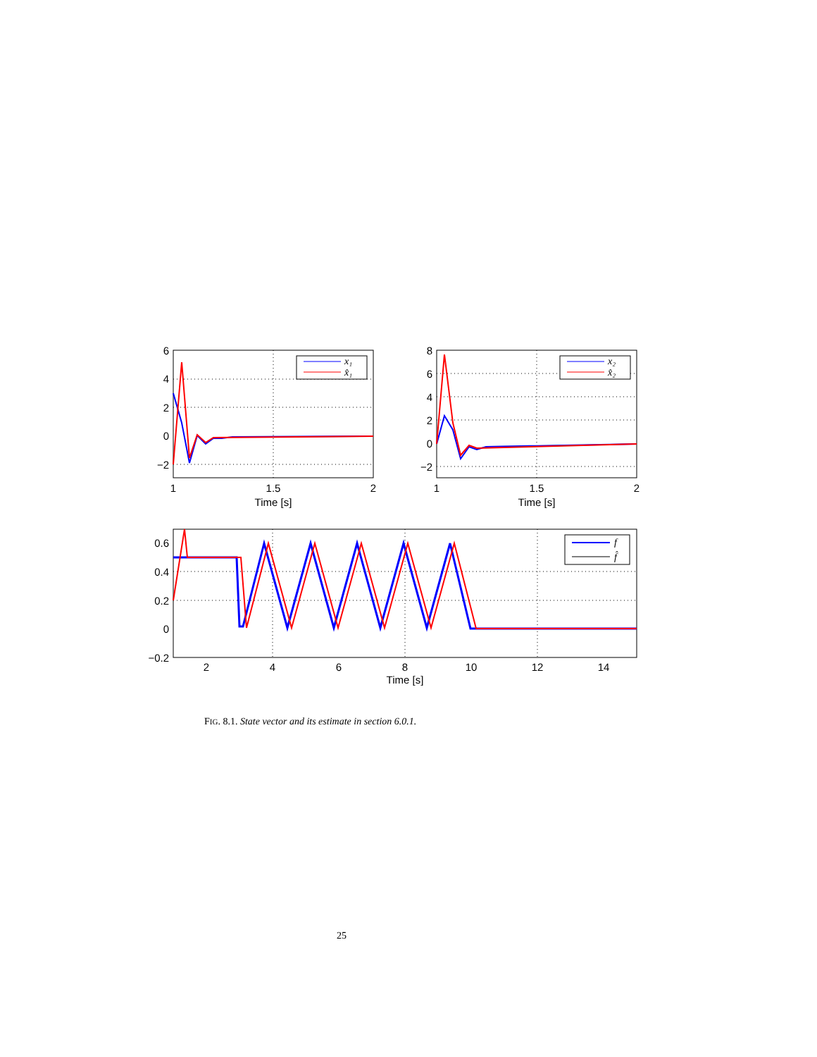6
4
2
0
−2
8
6
4
2
0
−2
0.6
0.4
0.2
0
−0.2
1
1.5
2
Time [s]
1
1.5
2
Time [s]
2
4
6
8
10
12
14
Time [s]
x₁
x̂₁
x₂
x̂₂
f
f̂
FIG. 8.1. State vector and its estimate in section 6.0.1.
25